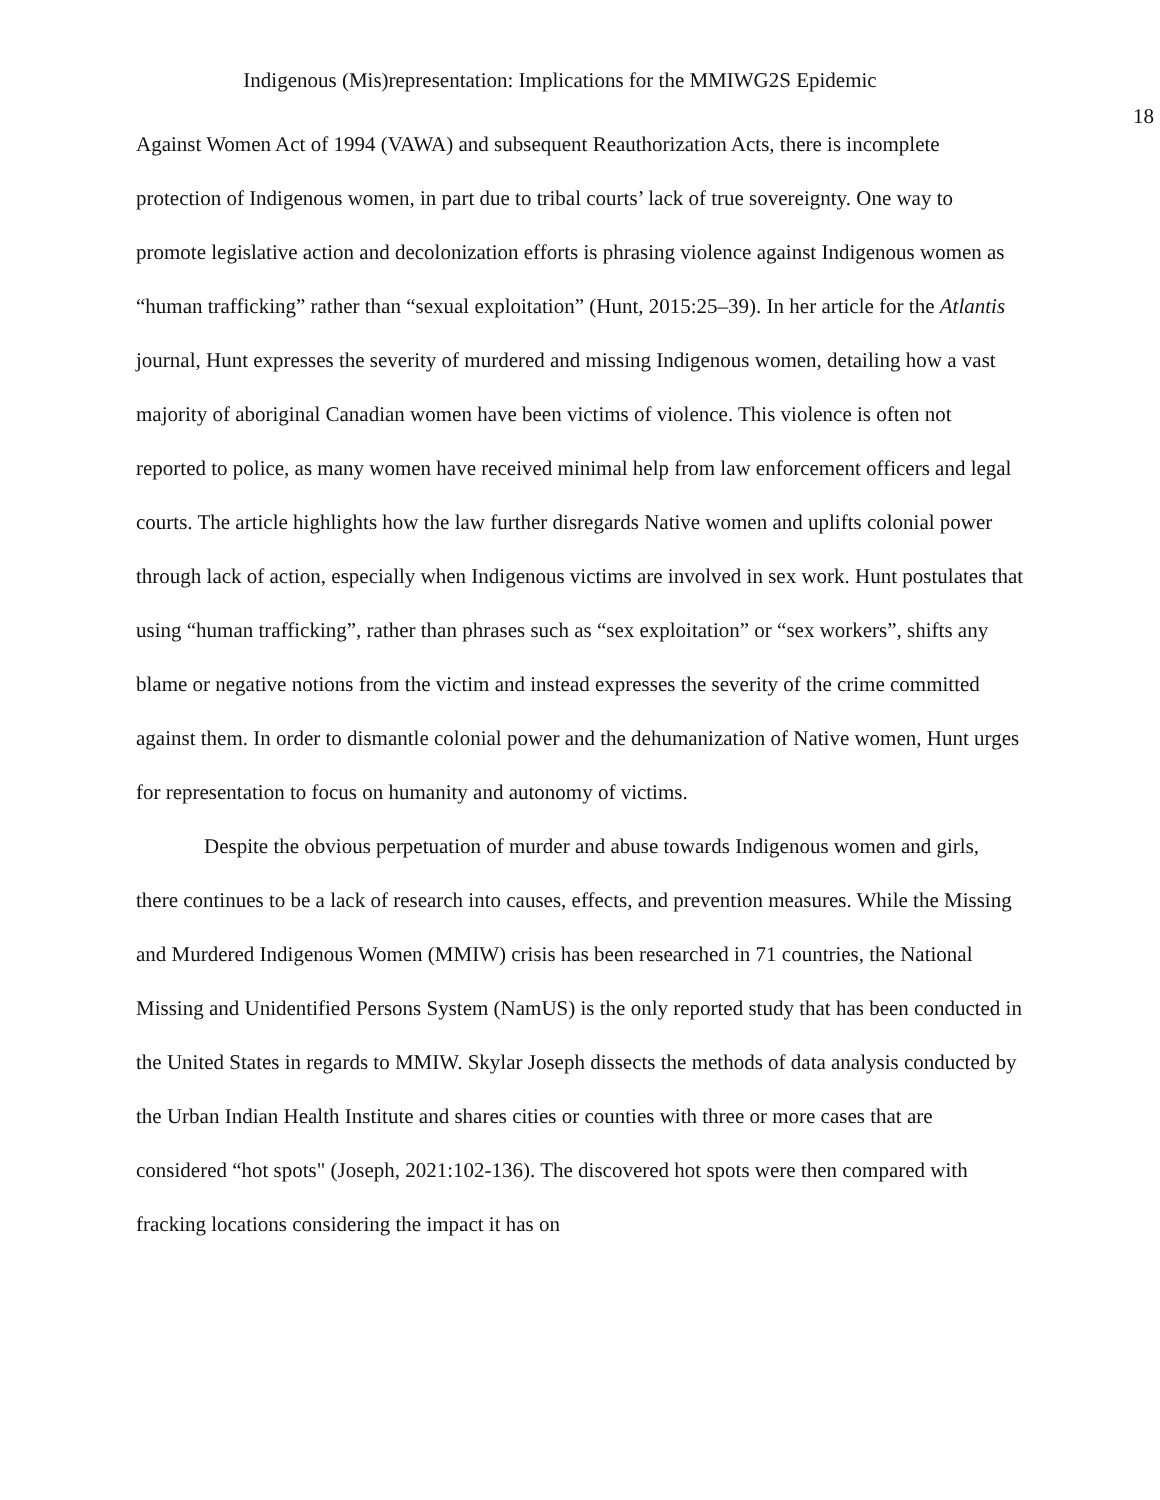Indigenous (Mis)representation: Implications for the MMIWG2S Epidemic
18
Against Women Act of 1994 (VAWA) and subsequent Reauthorization Acts, there is incomplete protection of Indigenous women, in part due to tribal courts’ lack of true sovereignty. One way to promote legislative action and decolonization efforts is phrasing violence against Indigenous women as “human trafficking” rather than “sexual exploitation” (Hunt, 2015:25–39). In her article for the Atlantis journal, Hunt expresses the severity of murdered and missing Indigenous women, detailing how a vast majority of aboriginal Canadian women have been victims of violence. This violence is often not reported to police, as many women have received minimal help from law enforcement officers and legal courts. The article highlights how the law further disregards Native women and uplifts colonial power through lack of action, especially when Indigenous victims are involved in sex work. Hunt postulates that using “human trafficking”, rather than phrases such as “sex exploitation” or “sex workers”, shifts any blame or negative notions from the victim and instead expresses the severity of the crime committed against them. In order to dismantle colonial power and the dehumanization of Native women, Hunt urges for representation to focus on humanity and autonomy of victims.
Despite the obvious perpetuation of murder and abuse towards Indigenous women and girls, there continues to be a lack of research into causes, effects, and prevention measures. While the Missing and Murdered Indigenous Women (MMIW) crisis has been researched in 71 countries, the National Missing and Unidentified Persons System (NamUS) is the only reported study that has been conducted in the United States in regards to MMIW. Skylar Joseph dissects the methods of data analysis conducted by the Urban Indian Health Institute and shares cities or counties with three or more cases that are considered “hot spots" (Joseph, 2021:102-136). The discovered hot spots were then compared with fracking locations considering the impact it has on